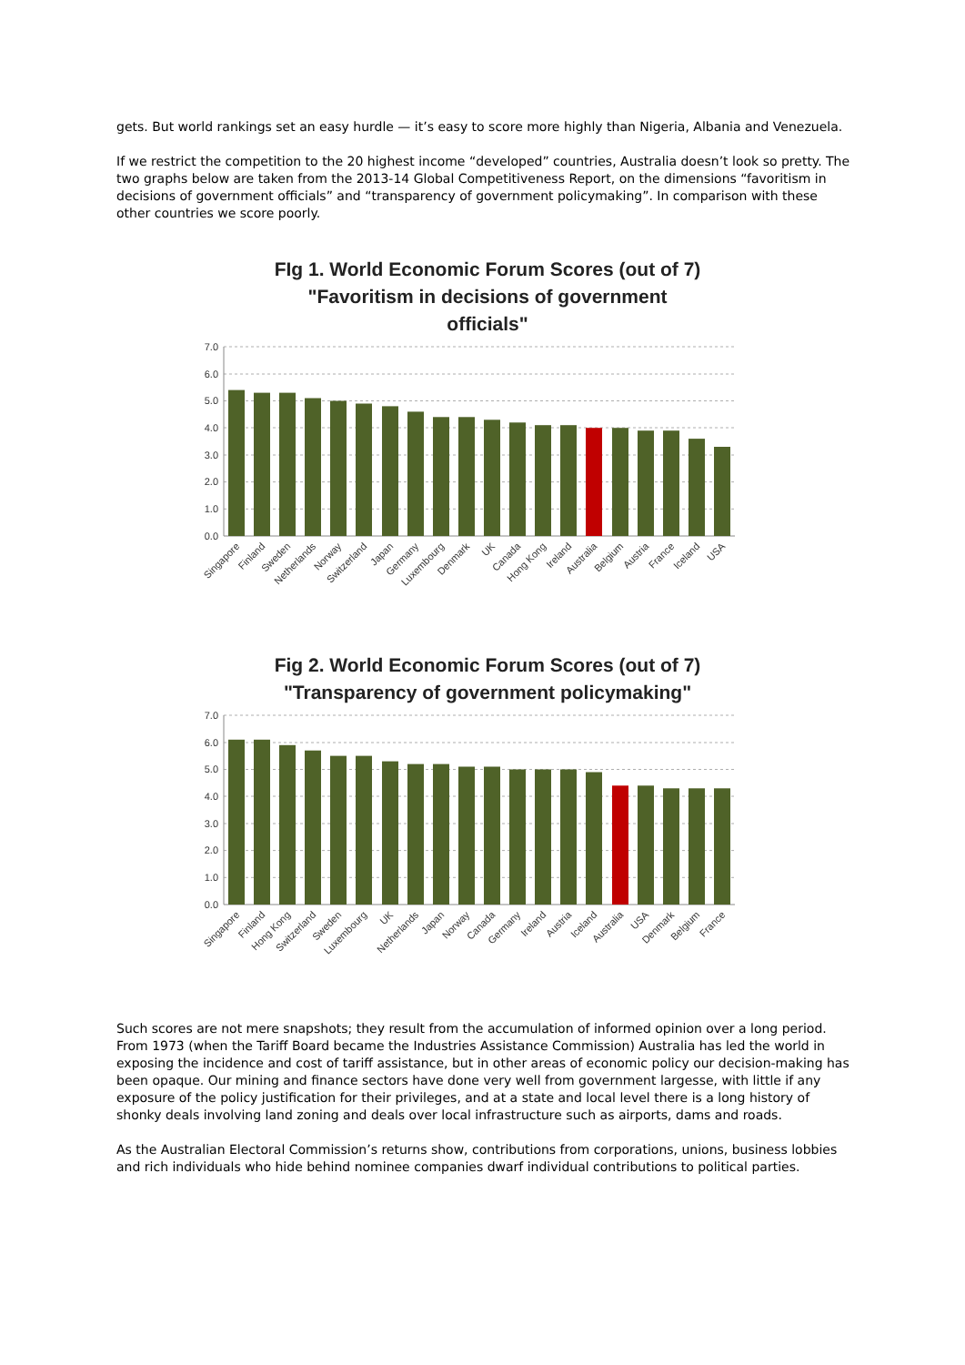gets. But world rankings set an easy hurdle — it’s easy to score more highly than Nigeria, Albania and Venezuela.
If we restrict the competition to the 20 highest income “developed” countries, Australia doesn’t look so pretty. The two graphs below are taken from the 2013-14 Global Competitiveness Report, on the dimensions “favoritism in decisions of government officials” and “transparency of government policymaking”. In comparison with these other countries we score poorly.
FIg 1. World Economic Forum Scores (out of 7)
"Favoritism in decisions of government
officials"
7.0
6.0
5.0
4.0
3.0
2.0
1.0
0.0
Singapore
Finland
Sweden
Netherlands
Norway
Switzerland
Japan
Germany
Luxembourg
Denmark
UK
Canada
Hong Kong
Ireland
Australia
Belgium
Austria
France
Iceland
USA
Fig 2. World Economic Forum Scores (out of 7)
"Transparency of government policymaking"
7.0
6.0
5.0
4.0
3.0
2.0
1.0
0.0
Singapore
Finland
Hong Kong
Switzerland
Sweden
Luxembourg
UK
Netherlands
Japan
Norway
Canada
Germany
Ireland
Austria
Iceland
Australia
USA
Denmark
Belgium
France
Such scores are not mere snapshots; they result from the accumulation of informed opinion over a long period. From 1973 (when the Tariff Board became the Industries Assistance Commission) Australia has led the world in exposing the incidence and cost of tariff assistance, but in other areas of economic policy our decision-making has been opaque. Our mining and finance sectors have done very well from government largesse, with little if any exposure of the policy justification for their privileges, and at a state and local level there is a long history of shonky deals involving land zoning and deals over local infrastructure such as airports, dams and roads.
As the Australian Electoral Commission’s returns show, contributions from corporations, unions, business lobbies and rich individuals who hide behind nominee companies dwarf individual contributions to political parties.